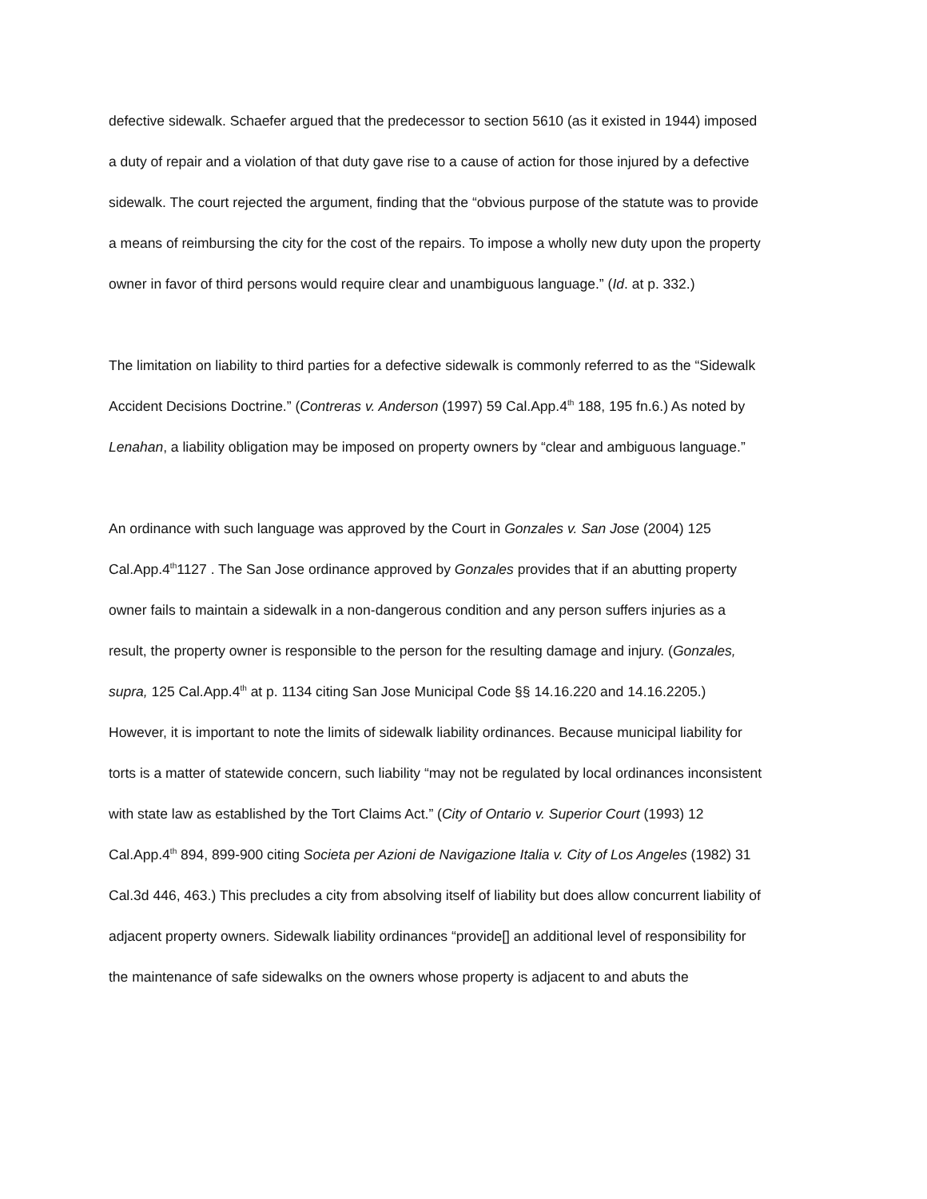defective sidewalk. Schaefer argued that the predecessor to section 5610 (as it existed in 1944) imposed a duty of repair and a violation of that duty gave rise to a cause of action for those injured by a defective sidewalk. The court rejected the argument, finding that the “obvious purpose of the statute was to provide a means of reimbursing the city for the cost of the repairs. To impose a wholly new duty upon the property owner in favor of third persons would require clear and unambiguous language.” (Id. at p. 332.)
The limitation on liability to third parties for a defective sidewalk is commonly referred to as the “Sidewalk Accident Decisions Doctrine.” (Contreras v. Anderson (1997) 59 Cal.App.4<sup>th</sup> 188, 195 fn.6.) As noted by Lenahan, a liability obligation may be imposed on property owners by “clear and ambiguous language.”
An ordinance with such language was approved by the Court in Gonzales v. San Jose (2004) 125 Cal.App.4<sup>th</sup>1127 . The San Jose ordinance approved by Gonzales provides that if an abutting property owner fails to maintain a sidewalk in a non-dangerous condition and any person suffers injuries as a result, the property owner is responsible to the person for the resulting damage and injury. (Gonzales, supra, 125 Cal.App.4<sup>th</sup> at p. 1134 citing San Jose Municipal Code §§ 14.16.220 and 14.16.2205.) However, it is important to note the limits of sidewalk liability ordinances. Because municipal liability for torts is a matter of statewide concern, such liability “may not be regulated by local ordinances inconsistent with state law as established by the Tort Claims Act.” (City of Ontario v. Superior Court (1993) 12 Cal.App.4<sup>th</sup> 894, 899-900 citing Societa per Azioni de Navigazione Italia v. City of Los Angeles (1982) 31 Cal.3d 446, 463.) This precludes a city from absolving itself of liability but does allow concurrent liability of adjacent property owners. Sidewalk liability ordinances “provide[] an additional level of responsibility for the maintenance of safe sidewalks on the owners whose property is adjacent to and abuts the